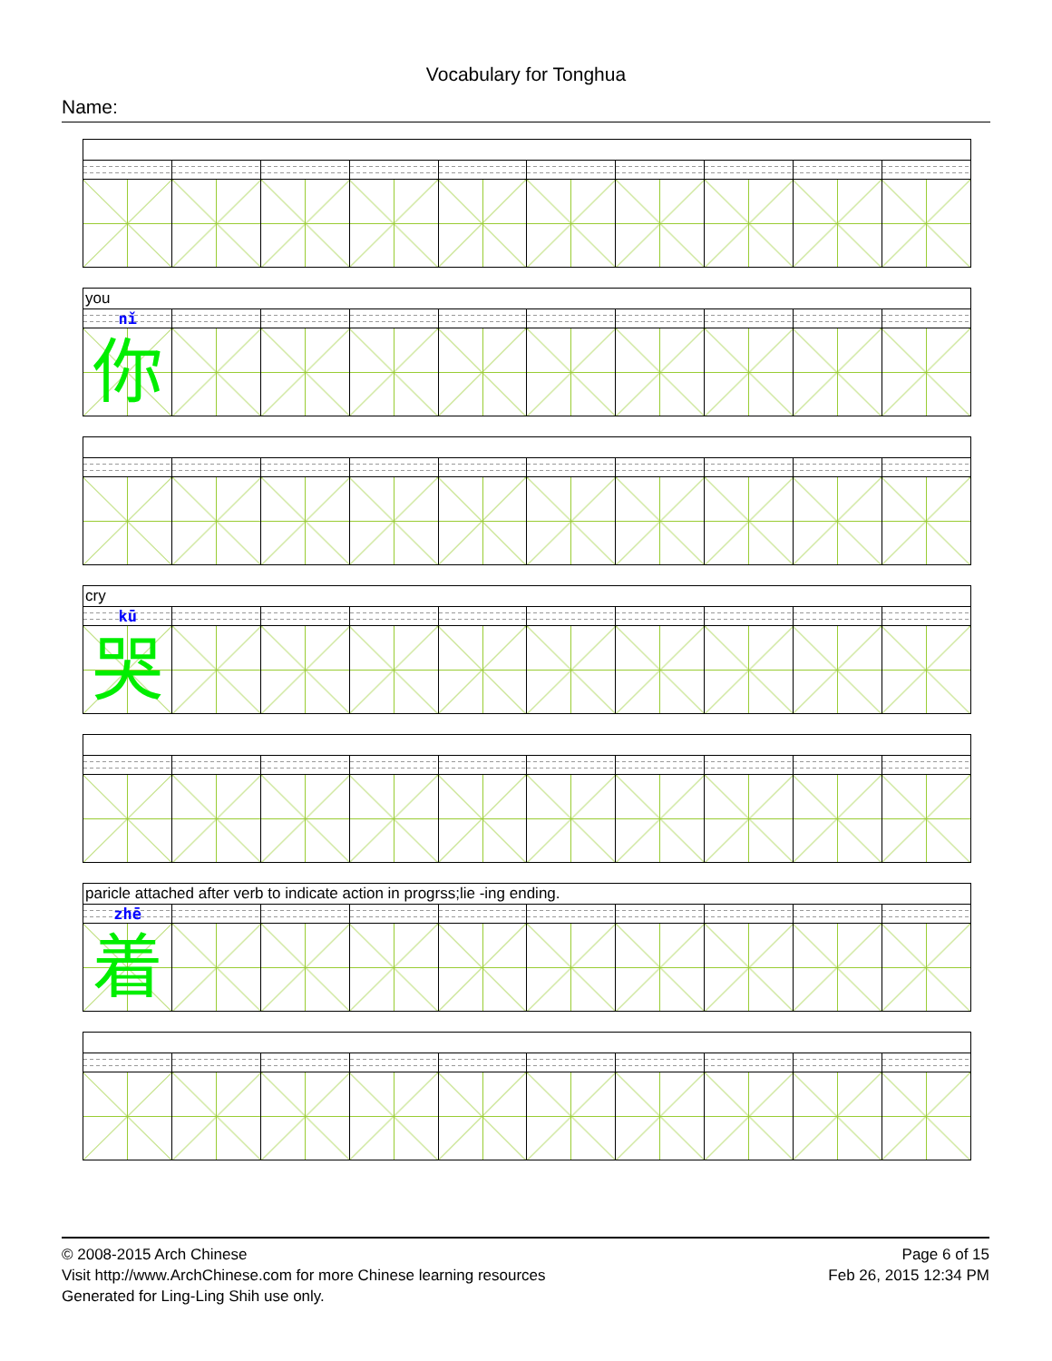Vocabulary for Tonghua
Name:
you
| nǐ | | | | | | | | | |
| 你 | | | | | | | | | |
cry
| kū | | | | | | | | | |
| 哭 | | | | | | | | | |
paricle attached after verb to indicate action in progrss;lie -ing ending.
| zhē | | | | | | | | | |
| 着 | | | | | | | | | |
© 2008-2015 Arch Chinese
Visit http://www.ArchChinese.com for more Chinese learning resources
Generated for Ling-Ling Shih use only.
Page 6 of 15
Feb 26, 2015 12:34 PM